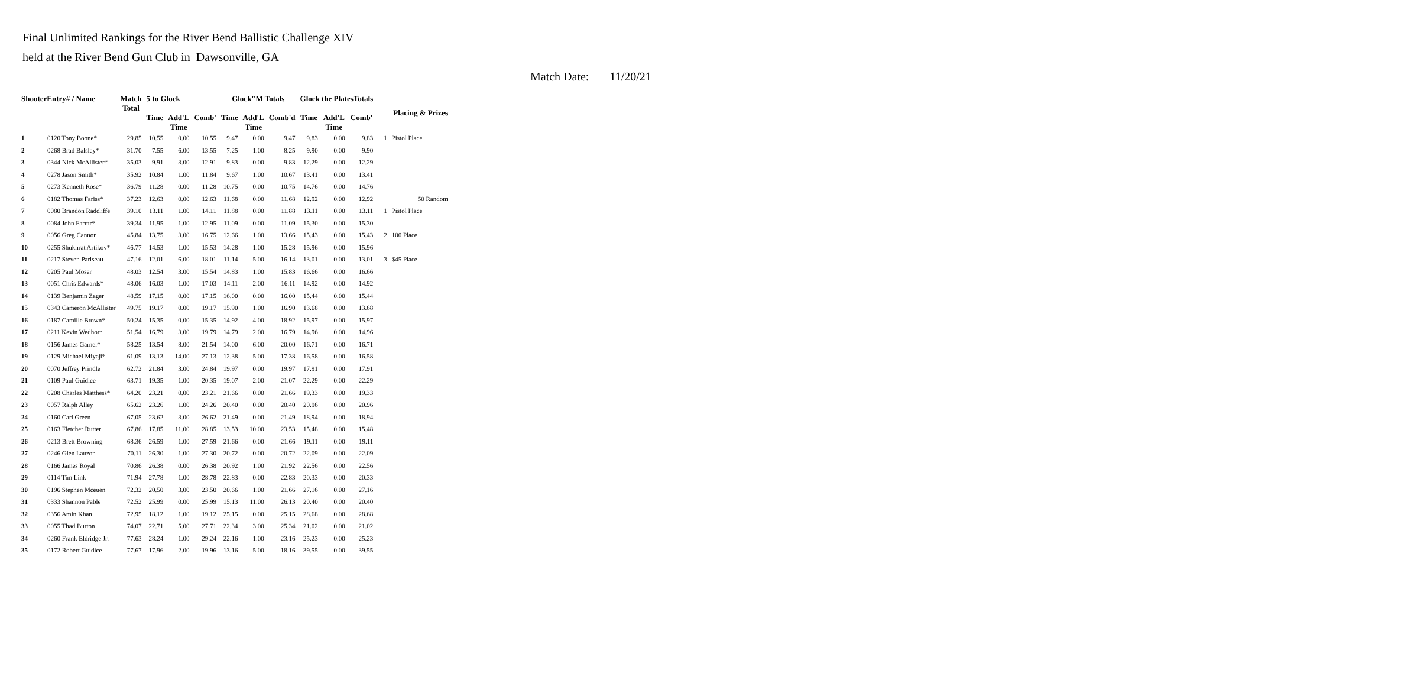Final Unlimited Rankings for the River Bend Ballistic Challenge XIV
held at the River Bend Gun Club in Dawsonville, GA
Match Date: 11/20/21
| ShooterEntry# / Name | | Match Total | 5 to Glock | | | Glock"M Totals | | | Glock the PlatesTotals | | | Placing & Prizes | |
| --- | --- | --- | --- | --- | --- | --- | --- | --- | --- | --- | --- | --- | --- |
| | | | Time | Add'L Time | Comb' | Time | Add'L Time | Comb'd | Time | Add'L Time | Comb' | | |
| 1 | 0120 Tony Boone* | 29.85 | 10.55 | 0.00 | 10.55 | 9.47 | 0.00 | 9.47 | 9.83 | 0.00 | 9.83 | 1 | Pistol Place |
| 2 | 0268 Brad Balsley* | 31.70 | 7.55 | 6.00 | 13.55 | 7.25 | 1.00 | 8.25 | 9.90 | 0.00 | 9.90 | | |
| 3 | 0344 Nick McAllister* | 35.03 | 9.91 | 3.00 | 12.91 | 9.83 | 0.00 | 9.83 | 12.29 | 0.00 | 12.29 | | |
| 4 | 0278 Jason Smith* | 35.92 | 10.84 | 1.00 | 11.84 | 9.67 | 1.00 | 10.67 | 13.41 | 0.00 | 13.41 | | |
| 5 | 0273 Kenneth Rose* | 36.79 | 11.28 | 0.00 | 11.28 | 10.75 | 0.00 | 10.75 | 14.76 | 0.00 | 14.76 | | |
| 6 | 0182 Thomas Fariss* | 37.23 | 12.63 | 0.00 | 12.63 | 11.68 | 0.00 | 11.68 | 12.92 | 0.00 | 12.92 | | 50 Random |
| 7 | 0080 Brandon Radcliffe | 39.10 | 13.11 | 1.00 | 14.11 | 11.88 | 0.00 | 11.88 | 13.11 | 0.00 | 13.11 | 1 | Pistol Place |
| 8 | 0084 John Farrar* | 39.34 | 11.95 | 1.00 | 12.95 | 11.09 | 0.00 | 11.09 | 15.30 | 0.00 | 15.30 | | |
| 9 | 0056 Greg Cannon | 45.84 | 13.75 | 3.00 | 16.75 | 12.66 | 1.00 | 13.66 | 15.43 | 0.00 | 15.43 | 2 | 100 Place |
| 10 | 0255 Shukhrat Artikov* | 46.77 | 14.53 | 1.00 | 15.53 | 14.28 | 1.00 | 15.28 | 15.96 | 0.00 | 15.96 | | |
| 11 | 0217 Steven Pariseau | 47.16 | 12.01 | 6.00 | 18.01 | 11.14 | 5.00 | 16.14 | 13.01 | 0.00 | 13.01 | 3 | $45 Place |
| 12 | 0205 Paul Moser | 48.03 | 12.54 | 3.00 | 15.54 | 14.83 | 1.00 | 15.83 | 16.66 | 0.00 | 16.66 | | |
| 13 | 0051 Chris Edwards* | 48.06 | 16.03 | 1.00 | 17.03 | 14.11 | 2.00 | 16.11 | 14.92 | 0.00 | 14.92 | | |
| 14 | 0139 Benjamin Zager | 48.59 | 17.15 | 0.00 | 17.15 | 16.00 | 0.00 | 16.00 | 15.44 | 0.00 | 15.44 | | |
| 15 | 0343 Cameron McAllister | 49.75 | 19.17 | 0.00 | 19.17 | 15.90 | 1.00 | 16.90 | 13.68 | 0.00 | 13.68 | | |
| 16 | 0187 Camille Brown* | 50.24 | 15.35 | 0.00 | 15.35 | 14.92 | 4.00 | 18.92 | 15.97 | 0.00 | 15.97 | | |
| 17 | 0211 Kevin Wedhorn | 51.54 | 16.79 | 3.00 | 19.79 | 14.79 | 2.00 | 16.79 | 14.96 | 0.00 | 14.96 | | |
| 18 | 0156 James Garner* | 58.25 | 13.54 | 8.00 | 21.54 | 14.00 | 6.00 | 20.00 | 16.71 | 0.00 | 16.71 | | |
| 19 | 0129 Michael Miyaji* | 61.09 | 13.13 | 14.00 | 27.13 | 12.38 | 5.00 | 17.38 | 16.58 | 0.00 | 16.58 | | |
| 20 | 0070 Jeffrey Prindle | 62.72 | 21.84 | 3.00 | 24.84 | 19.97 | 0.00 | 19.97 | 17.91 | 0.00 | 17.91 | | |
| 21 | 0109 Paul Guidice | 63.71 | 19.35 | 1.00 | 20.35 | 19.07 | 2.00 | 21.07 | 22.29 | 0.00 | 22.29 | | |
| 22 | 0208 Charles Matthess* | 64.20 | 23.21 | 0.00 | 23.21 | 21.66 | 0.00 | 21.66 | 19.33 | 0.00 | 19.33 | | |
| 23 | 0057 Ralph Alley | 65.62 | 23.26 | 1.00 | 24.26 | 20.40 | 0.00 | 20.40 | 20.96 | 0.00 | 20.96 | | |
| 24 | 0160 Carl Green | 67.05 | 23.62 | 3.00 | 26.62 | 21.49 | 0.00 | 21.49 | 18.94 | 0.00 | 18.94 | | |
| 25 | 0163 Fletcher Rutter | 67.86 | 17.85 | 11.00 | 28.85 | 13.53 | 10.00 | 23.53 | 15.48 | 0.00 | 15.48 | | |
| 26 | 0213 Brett Browning | 68.36 | 26.59 | 1.00 | 27.59 | 21.66 | 0.00 | 21.66 | 19.11 | 0.00 | 19.11 | | |
| 27 | 0246 Glen Lauzon | 70.11 | 26.30 | 1.00 | 27.30 | 20.72 | 0.00 | 20.72 | 22.09 | 0.00 | 22.09 | | |
| 28 | 0166 James Royal | 70.86 | 26.38 | 0.00 | 26.38 | 20.92 | 1.00 | 21.92 | 22.56 | 0.00 | 22.56 | | |
| 29 | 0114 Tim Link | 71.94 | 27.78 | 1.00 | 28.78 | 22.83 | 0.00 | 22.83 | 20.33 | 0.00 | 20.33 | | |
| 30 | 0196 Stephen Mceuen | 72.32 | 20.50 | 3.00 | 23.50 | 20.66 | 1.00 | 21.66 | 27.16 | 0.00 | 27.16 | | |
| 31 | 0333 Shannon Pable | 72.52 | 25.99 | 0.00 | 25.99 | 15.13 | 11.00 | 26.13 | 20.40 | 0.00 | 20.40 | | |
| 32 | 0356 Amin Khan | 72.95 | 18.12 | 1.00 | 19.12 | 25.15 | 0.00 | 25.15 | 28.68 | 0.00 | 28.68 | | |
| 33 | 0055 Thad Burton | 74.07 | 22.71 | 5.00 | 27.71 | 22.34 | 3.00 | 25.34 | 21.02 | 0.00 | 21.02 | | |
| 34 | 0260 Frank Eldridge Jr. | 77.63 | 28.24 | 1.00 | 29.24 | 22.16 | 1.00 | 23.16 | 25.23 | 0.00 | 25.23 | | |
| 35 | 0172 Robert Guidice | 77.67 | 17.96 | 2.00 | 19.96 | 13.16 | 5.00 | 18.16 | 39.55 | 0.00 | 39.55 | | |